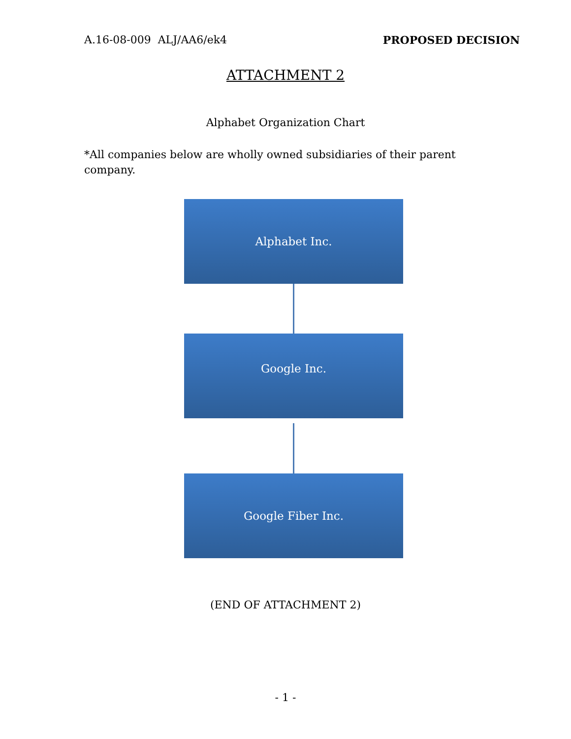A.16-08-009 ALJ/AA6/ek4 PROPOSED DECISION
ATTACHMENT 2
Alphabet Organization Chart
*All companies below are wholly owned subsidiaries of their parent company.
Alphabet Inc.
Google Inc.
Google Fiber Inc.
(END OF ATTACHMENT 2)
- 1 -